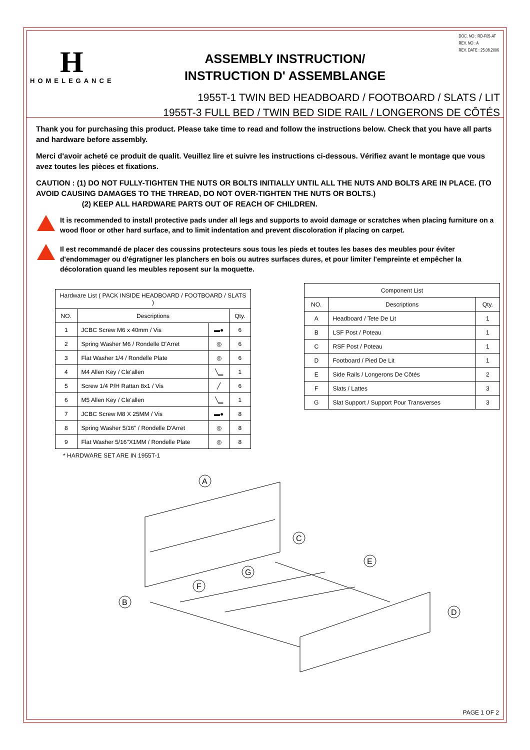DOC. NO : RD-F05-AT
REV. NO : A
REV. DATE : 25.08.2006
H
HOMELEGANCE
ASSEMBLY INSTRUCTION/
INSTRUCTION D' ASSEMBLANGE
1955T-1 TWIN BED HEADBOARD / FOOTBOARD / SLATS / LIT
1955T-3 FULL BED / TWIN BED SIDE RAIL / LONGERONS DE CÔTÉS
Thank you for purchasing this product. Please take time to read and follow the instructions below. Check that you have all parts and hardware before assembly.
Merci d'avoir acheté ce produit de qualit. Veuillez lire et suivre les instructions ci-dessous. Vérifiez avant le montage que vous avez toutes les pièces et fixations.
CAUTION : (1) DO NOT FULLY-TIGHTEN THE NUTS OR BOLTS INITIALLY UNTIL ALL THE NUTS AND BOLTS ARE IN PLACE. (TO AVOID CAUSING DAMAGES TO THE THREAD, DO NOT OVER-TIGHTEN THE NUTS OR BOLTS.)
(2) KEEP ALL HARDWARE PARTS OUT OF REACH OF CHILDREN.
It is recommended to install protective pads under all legs and supports to avoid damage or scratches when placing furniture on a wood floor or other hard surface, and to limit indentation and prevent discoloration if placing on carpet.
Il est recommandé de placer des coussins protecteurs sous tous les pieds et toutes les bases des meubles pour éviter d'endommager ou d'égratigner les planchers en bois ou autres surfaces dures, et pour limiter l'empreinte et empêcher la décoloration quand les meubles reposent sur la moquette.
| Hardware List ( PACK INSIDE HEADBOARD / FOOTBOARD / SLATS ) | | | |
| --- | --- | --- | --- |
| NO. | Descriptions | | Qty. |
| 1 | JCBC Screw M6 x 40mm / Vis | ▬● | 6 |
| 2 | Spring Washer M6 / Rondelle D'Arret | ◎ | 6 |
| 3 | Flat Washer 1/4 / Rondelle Plate | ◎ | 6 |
| 4 | M4 Allen Key / Cle'allen | ╲▁ | 1 |
| 5 | Screw 1/4 P/H Rattan 8x1 / Vis | ╱ | 6 |
| 6 | M5 Allen Key / Cle'allen | ╲▁ | 1 |
| 7 | JCBC Screw M8 X 25MM / Vis | ▬● | 8 |
| 8 | Spring Washer 5/16" / Rondelle D'Arret | ◎ | 8 |
| 9 | Flat Washer 5/16"X1MM / Rondelle Plate | ◎ | 8 |
* HARDWARE SET ARE IN 1955T-1
| Component List | | |
| --- | --- | --- |
| NO. | Descriptions | Qty. |
| A | Headboard / Tete De Lit | 1 |
| B | LSF Post / Poteau | 1 |
| C | RSF Post / Poteau | 1 |
| D | Footboard / Pied De Lit | 1 |
| E | Side Rails / Longerons De Côtés | 2 |
| F | Slats / Lattes | 3 |
| G | Slat Support / Support Pour Transverses | 3 |
A
B
C
D
E
F
G
PAGE 1 OF 2